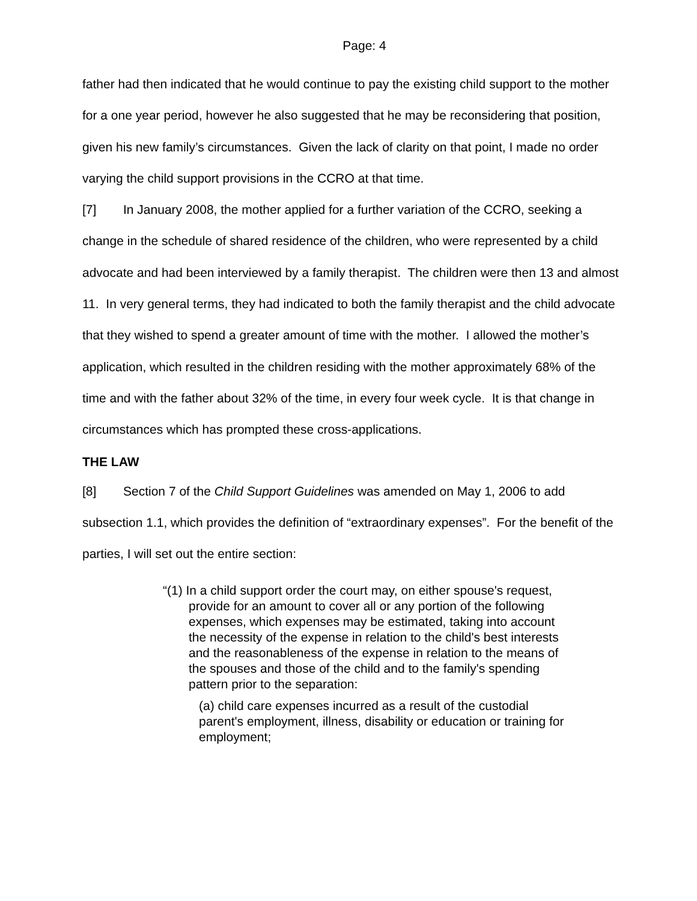Page: 4
father had then indicated that he would continue to pay the existing child support to the mother for a one year period, however he also suggested that he may be reconsidering that position, given his new family’s circumstances. Given the lack of clarity on that point, I made no order varying the child support provisions in the CCRO at that time.
[7] In January 2008, the mother applied for a further variation of the CCRO, seeking a change in the schedule of shared residence of the children, who were represented by a child advocate and had been interviewed by a family therapist. The children were then 13 and almost 11. In very general terms, they had indicated to both the family therapist and the child advocate that they wished to spend a greater amount of time with the mother. I allowed the mother’s application, which resulted in the children residing with the mother approximately 68% of the time and with the father about 32% of the time, in every four week cycle. It is that change in circumstances which has prompted these cross-applications.
THE LAW
[8] Section 7 of the Child Support Guidelines was amended on May 1, 2006 to add subsection 1.1, which provides the definition of “extraordinary expenses”. For the benefit of the parties, I will set out the entire section:
“(1) In a child support order the court may, on either spouse's request, provide for an amount to cover all or any portion of the following expenses, which expenses may be estimated, taking into account the necessity of the expense in relation to the child's best interests and the reasonableness of the expense in relation to the means of the spouses and those of the child and to the family's spending pattern prior to the separation:
(a) child care expenses incurred as a result of the custodial parent's employment, illness, disability or education or training for employment;